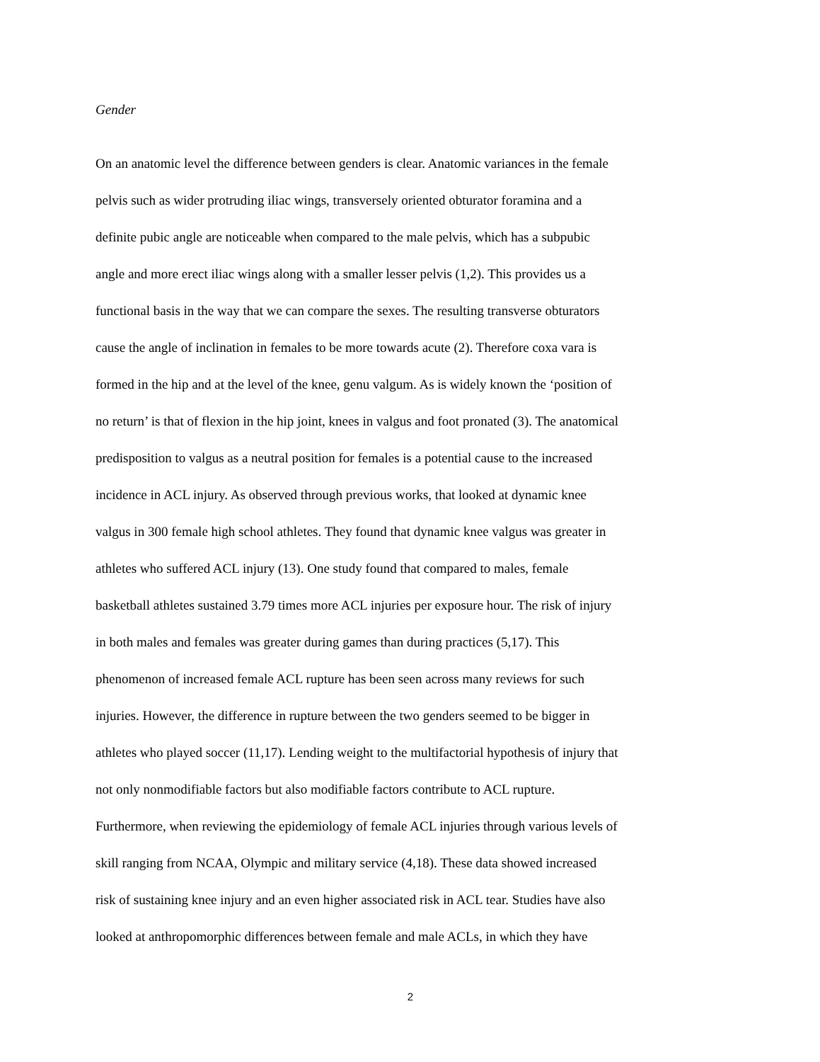Gender
On an anatomic level the difference between genders is clear. Anatomic variances in the female
pelvis such as wider protruding iliac wings, transversely oriented obturator foramina and a
definite pubic angle are noticeable when compared to the male pelvis, which has a subpubic
angle and more erect iliac wings along with a smaller lesser pelvis (1,2). This provides us a
functional basis in the way that we can compare the sexes. The resulting transverse obturators
cause the angle of inclination in females to be more towards acute (2). Therefore coxa vara is
formed in the hip and at the level of the knee, genu valgum. As is widely known the ‘position of
no return’ is that of flexion in the hip joint, knees in valgus and foot pronated (3). The anatomical
predisposition to valgus as a neutral position for females is a potential cause to the increased
incidence in ACL injury. As observed through previous works, that looked at dynamic knee
valgus in 300 female high school athletes. They found that dynamic knee valgus was greater in
athletes who suffered ACL injury (13). One study found that compared to males, female
basketball athletes sustained 3.79 times more ACL injuries per exposure hour. The risk of injury
in both males and females was greater during games than during practices (5,17). This
phenomenon of increased female ACL rupture has been seen across many reviews for such
injuries. However, the difference in rupture between the two genders seemed to be bigger in
athletes who played soccer (11,17). Lending weight to the multifactorial hypothesis of injury that
not only nonmodifiable factors but also modifiable factors contribute to ACL rupture.
Furthermore, when reviewing the epidemiology of female ACL injuries through various levels of
skill ranging from NCAA, Olympic and military service (4,18). These data showed increased
risk of sustaining knee injury and an even higher associated risk in ACL tear. Studies have also
looked at anthropomorphic differences between female and male ACLs, in which they have
2